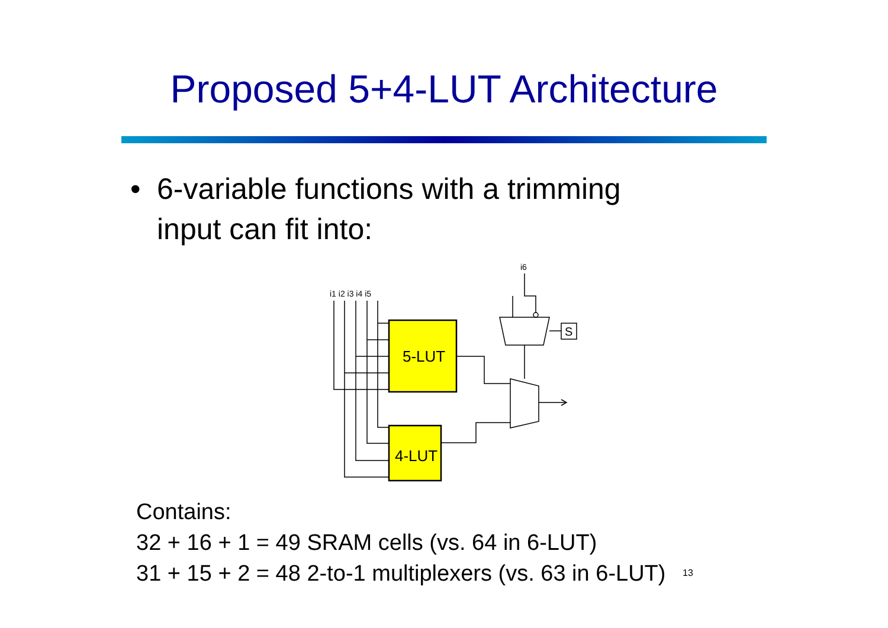Proposed 5+4-LUT Architecture
• 6-variable functions with a trimming
input can fit into:
i6
i1 i2 i3 i4 i5
5-LUT
4-LUT
S
Contains:
32 + 16 + 1 = 49 SRAM cells (vs. 64 in 6-LUT)
31 + 15 + 2 = 48 2-to-1 multiplexers (vs. 63 in 6-LUT) 13